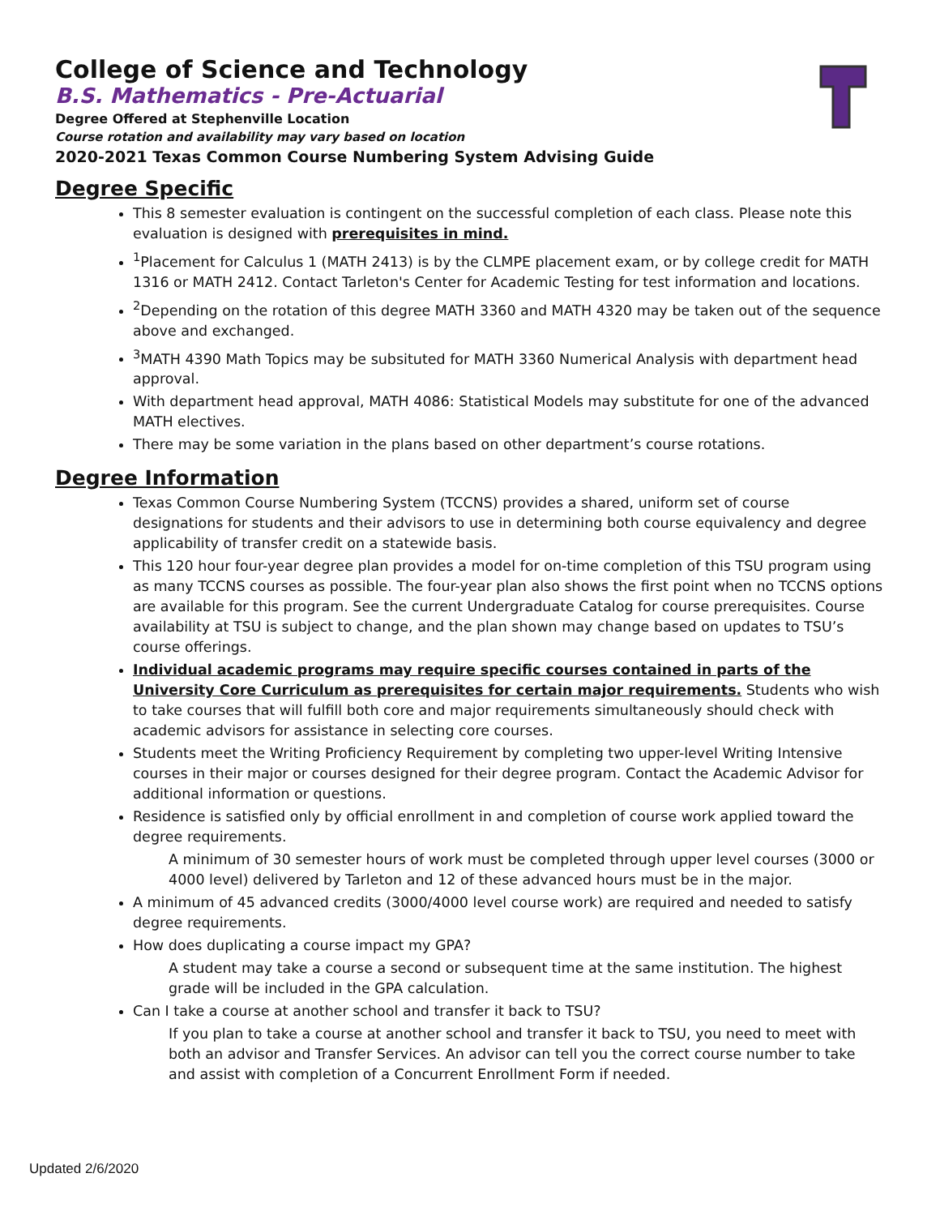College of Science and Technology
B.S. Mathematics - Pre-Actuarial
Degree Offered at Stephenville Location
Course rotation and availability may vary based on location
2020-2021 Texas Common Course Numbering System Advising Guide
Degree Specific
This 8 semester evaluation is contingent on the successful completion of each class. Please note this evaluation is designed with prerequisites in mind.
<sup>1</sup> Placement for Calculus 1 (MATH 2413) is by the CLMPE placement exam, or by college credit for MATH 1316 or MATH 2412. Contact Tarleton's Center for Academic Testing for test information and locations.
<sup>2</sup> Depending on the rotation of this degree MATH 3360 and MATH 4320 may be taken out of the sequence above and exchanged.
<sup>3</sup> MATH 4390 Math Topics may be subsituted for MATH 3360 Numerical Analysis with department head approval.
With department head approval, MATH 4086: Statistical Models may substitute for one of the advanced MATH electives.
There may be some variation in the plans based on other department’s course rotations.
Degree Information
Texas Common Course Numbering System (TCCNS) provides a shared, uniform set of course designations for students and their advisors to use in determining both course equivalency and degree applicability of transfer credit on a statewide basis.
This 120 hour four-year degree plan provides a model for on-time completion of this TSU program using as many TCCNS courses as possible. The four-year plan also shows the first point when no TCCNS options are available for this program. See the current Undergraduate Catalog for course prerequisites. Course availability at TSU is subject to change, and the plan shown may change based on updates to TSU’s course offerings.
Individual academic programs may require specific courses contained in parts of the University Core Curriculum as prerequisites for certain major requirements. Students who wish to take courses that will fulfill both core and major requirements simultaneously should check with academic advisors for assistance in selecting core courses.
Students meet the Writing Proficiency Requirement by completing two upper-level Writing Intensive courses in their major or courses designed for their degree program. Contact the Academic Advisor for additional information or questions.
Residence is satisfied only by official enrollment in and completion of course work applied toward the degree requirements.
A minimum of 30 semester hours of work must be completed through upper level courses (3000 or 4000 level) delivered by Tarleton and 12 of these advanced hours must be in the major.
A minimum of 45 advanced credits (3000/4000 level course work) are required and needed to satisfy degree requirements.
How does duplicating a course impact my GPA?
A student may take a course a second or subsequent time at the same institution. The highest grade will be included in the GPA calculation.
Can I take a course at another school and transfer it back to TSU?
If you plan to take a course at another school and transfer it back to TSU, you need to meet with both an advisor and Transfer Services. An advisor can tell you the correct course number to take and assist with completion of a Concurrent Enrollment Form if needed.
Updated 2/6/2020